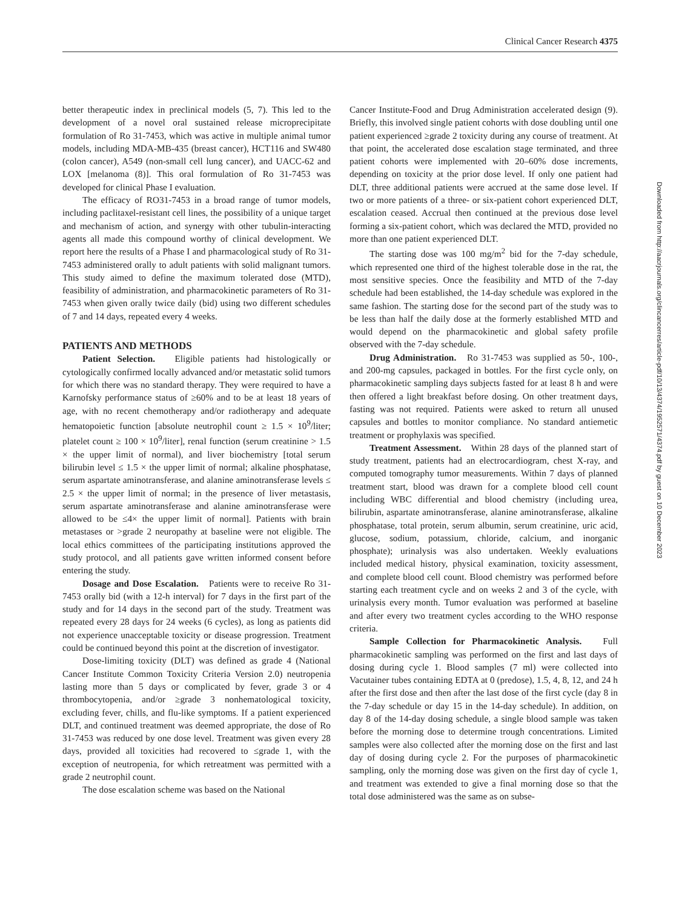Clinical Cancer Research 4375
better therapeutic index in preclinical models (5, 7). This led to the development of a novel oral sustained release microprecipitate formulation of Ro 31-7453, which was active in multiple animal tumor models, including MDA-MB-435 (breast cancer), HCT116 and SW480 (colon cancer), A549 (non-small cell lung cancer), and UACC-62 and LOX [melanoma (8)]. This oral formulation of Ro 31-7453 was developed for clinical Phase I evaluation.
The efficacy of RO31-7453 in a broad range of tumor models, including paclitaxel-resistant cell lines, the possibility of a unique target and mechanism of action, and synergy with other tubulin-interacting agents all made this compound worthy of clinical development. We report here the results of a Phase I and pharmacological study of Ro 31-7453 administered orally to adult patients with solid malignant tumors. This study aimed to define the maximum tolerated dose (MTD), feasibility of administration, and pharmacokinetic parameters of Ro 31-7453 when given orally twice daily (bid) using two different schedules of 7 and 14 days, repeated every 4 weeks.
PATIENTS AND METHODS
Patient Selection. Eligible patients had histologically or cytologically confirmed locally advanced and/or metastatic solid tumors for which there was no standard therapy. They were required to have a Karnofsky performance status of ≥60% and to be at least 18 years of age, with no recent chemotherapy and/or radiotherapy and adequate hematopoietic function [absolute neutrophil count ≥ 1.5 × 10<sup>9</sup>/liter; platelet count ≥ 100 × 10<sup>9</sup>/liter], renal function (serum creatinine > 1.5 × the upper limit of normal), and liver biochemistry [total serum bilirubin level ≤ 1.5 × the upper limit of normal; alkaline phosphatase, serum aspartate aminotransferase, and alanine aminotransferase levels ≤ 2.5 × the upper limit of normal; in the presence of liver metastasis, serum aspartate aminotransferase and alanine aminotransferase were allowed to be ≤4× the upper limit of normal]. Patients with brain metastases or >grade 2 neuropathy at baseline were not eligible. The local ethics committees of the participating institutions approved the study protocol, and all patients gave written informed consent before entering the study.
Dosage and Dose Escalation. Patients were to receive Ro 31-7453 orally bid (with a 12-h interval) for 7 days in the first part of the study and for 14 days in the second part of the study. Treatment was repeated every 28 days for 24 weeks (6 cycles), as long as patients did not experience unacceptable toxicity or disease progression. Treatment could be continued beyond this point at the discretion of investigator.
Dose-limiting toxicity (DLT) was defined as grade 4 (National Cancer Institute Common Toxicity Criteria Version 2.0) neutropenia lasting more than 5 days or complicated by fever, grade 3 or 4 thrombocytopenia, and/or ≥grade 3 nonhematological toxicity, excluding fever, chills, and flu-like symptoms. If a patient experienced DLT, and continued treatment was deemed appropriate, the dose of Ro 31-7453 was reduced by one dose level. Treatment was given every 28 days, provided all toxicities had recovered to ≤grade 1, with the exception of neutropenia, for which retreatment was permitted with a grade 2 neutrophil count.
The dose escalation scheme was based on the National
Cancer Institute-Food and Drug Administration accelerated design (9). Briefly, this involved single patient cohorts with dose doubling until one patient experienced ≥grade 2 toxicity during any course of treatment. At that point, the accelerated dose escalation stage terminated, and three patient cohorts were implemented with 20–60% dose increments, depending on toxicity at the prior dose level. If only one patient had DLT, three additional patients were accrued at the same dose level. If two or more patients of a three- or six-patient cohort experienced DLT, escalation ceased. Accrual then continued at the previous dose level forming a six-patient cohort, which was declared the MTD, provided no more than one patient experienced DLT.
The starting dose was 100 mg/m<sup>2</sup> bid for the 7-day schedule, which represented one third of the highest tolerable dose in the rat, the most sensitive species. Once the feasibility and MTD of the 7-day schedule had been established, the 14-day schedule was explored in the same fashion. The starting dose for the second part of the study was to be less than half the daily dose at the formerly established MTD and would depend on the pharmacokinetic and global safety profile observed with the 7-day schedule.
Drug Administration. Ro 31-7453 was supplied as 50-, 100-, and 200-mg capsules, packaged in bottles. For the first cycle only, on pharmacokinetic sampling days subjects fasted for at least 8 h and were then offered a light breakfast before dosing. On other treatment days, fasting was not required. Patients were asked to return all unused capsules and bottles to monitor compliance. No standard antiemetic treatment or prophylaxis was specified.
Treatment Assessment. Within 28 days of the planned start of study treatment, patients had an electrocardiogram, chest X-ray, and computed tomography tumor measurements. Within 7 days of planned treatment start, blood was drawn for a complete blood cell count including WBC differential and blood chemistry (including urea, bilirubin, aspartate aminotransferase, alanine aminotransferase, alkaline phosphatase, total protein, serum albumin, serum creatinine, uric acid, glucose, sodium, potassium, chloride, calcium, and inorganic phosphate); urinalysis was also undertaken. Weekly evaluations included medical history, physical examination, toxicity assessment, and complete blood cell count. Blood chemistry was performed before starting each treatment cycle and on weeks 2 and 3 of the cycle, with urinalysis every month. Tumor evaluation was performed at baseline and after every two treatment cycles according to the WHO response criteria.
Sample Collection for Pharmacokinetic Analysis. Full pharmacokinetic sampling was performed on the first and last days of dosing during cycle 1. Blood samples (7 ml) were collected into Vacutainer tubes containing EDTA at 0 (predose), 1.5, 4, 8, 12, and 24 h after the first dose and then after the last dose of the first cycle (day 8 in the 7-day schedule or day 15 in the 14-day schedule). In addition, on day 8 of the 14-day dosing schedule, a single blood sample was taken before the morning dose to determine trough concentrations. Limited samples were also collected after the morning dose on the first and last day of dosing during cycle 2. For the purposes of pharmacokinetic sampling, only the morning dose was given on the first day of cycle 1, and treatment was extended to give a final morning dose so that the total dose administered was the same as on subse-
Downloaded from http://aacrjournals.org/clincancerres/article-pdf/10/13/4374/1952571/4374.pdf by guest on 10 December 2023